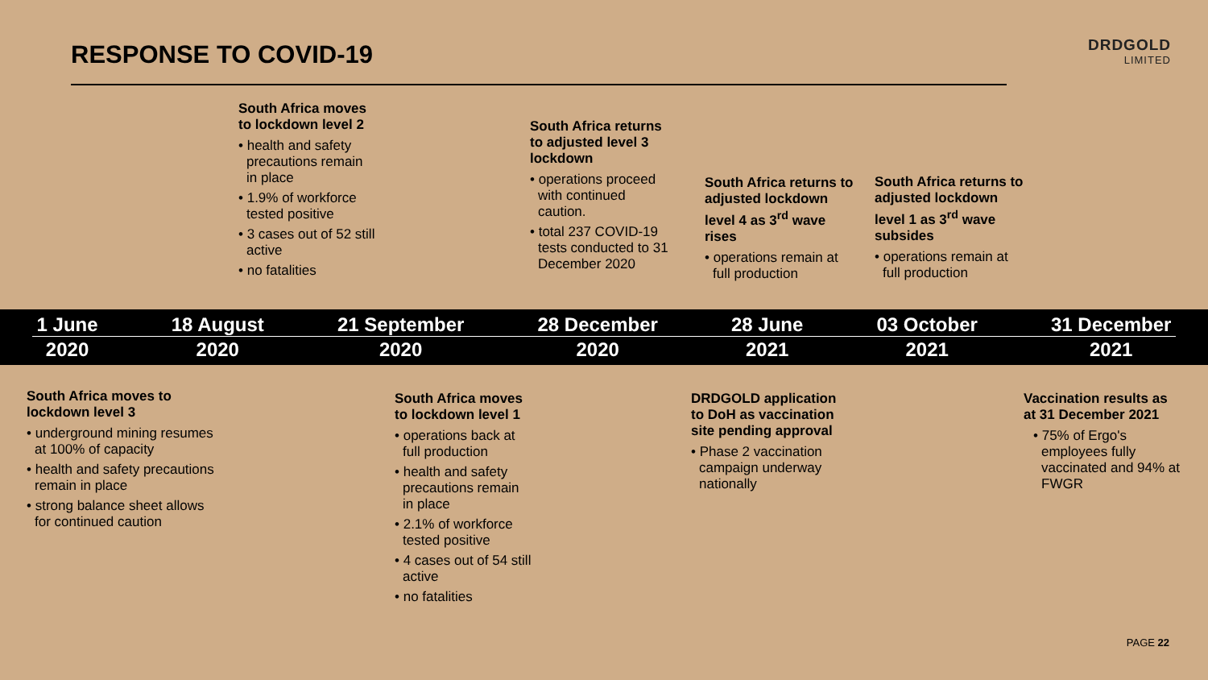RESPONSE TO COVID-19 DRDGOLD
LIMITED
South Africa moves to lockdown level 2
• health and safety precautions remain in place
• 1.9% of workforce tested positive
• 3 cases out of 52 still active
• no fatalities
South Africa returns to adjusted level 3 lockdown
• operations proceed with continued caution.
• total 237 COVID-19 tests conducted to 31 December 2020
South Africa returns to adjusted lockdown level 4 as 3<sup>rd</sup> wave rises
• operations remain at full production
South Africa returns to adjusted lockdown level 1 as 3<sup>rd</sup> wave subsides
• operations remain at full production
1 June
2020
18 August
2020
21 September
2020
28 December
2020
28 June
2021
03 October
2021
31 December
2021
South Africa moves to lockdown level 3
• underground mining resumes at 100% of capacity
• health and safety precautions remain in place
• strong balance sheet allows for continued caution
South Africa moves to lockdown level 1
• operations back at full production
• health and safety precautions remain in place
• 2.1% of workforce tested positive
• 4 cases out of 54 still active
• no fatalities
DRDGOLD application to DoH as vaccination site pending approval
• Phase 2 vaccination campaign underway nationally
Vaccination results as at 31 December 2021
• 75% of Ergo's employees fully vaccinated and 94% at FWGR
PAGE 22